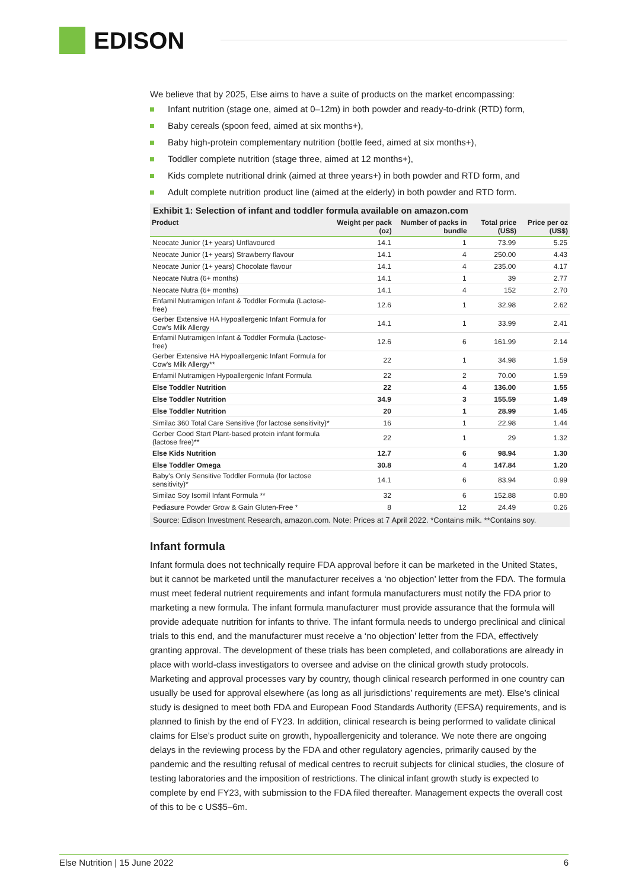EDISON
We believe that by 2025, Else aims to have a suite of products on the market encompassing:
Infant nutrition (stage one, aimed at 0–12m) in both powder and ready-to-drink (RTD) form,
Baby cereals (spoon feed, aimed at six months+),
Baby high-protein complementary nutrition (bottle feed, aimed at six months+),
Toddler complete nutrition (stage three, aimed at 12 months+),
Kids complete nutritional drink (aimed at three years+) in both powder and RTD form, and
Adult complete nutrition product line (aimed at the elderly) in both powder and RTD form.
Exhibit 1: Selection of infant and toddler formula available on amazon.com
| Product | Weight per pack (oz) | Number of packs in bundle | Total price (US$) | Price per oz (US$) |
| --- | --- | --- | --- | --- |
| Neocate Junior (1+ years) Unflavoured | 14.1 | 1 | 73.99 | 5.25 |
| Neocate Junior (1+ years) Strawberry flavour | 14.1 | 4 | 250.00 | 4.43 |
| Neocate Junior (1+ years) Chocolate flavour | 14.1 | 4 | 235.00 | 4.17 |
| Neocate Nutra (6+ months) | 14.1 | 1 | 39 | 2.77 |
| Neocate Nutra (6+ months) | 14.1 | 4 | 152 | 2.70 |
| Enfamil Nutramigen Infant & Toddler Formula (Lactose-free) | 12.6 | 1 | 32.98 | 2.62 |
| Gerber Extensive HA Hypoallergenic Infant Formula for Cow's Milk Allergy | 14.1 | 1 | 33.99 | 2.41 |
| Enfamil Nutramigen Infant & Toddler Formula (Lactose-free) | 12.6 | 6 | 161.99 | 2.14 |
| Gerber Extensive HA Hypoallergenic Infant Formula for Cow's Milk Allergy** | 22 | 1 | 34.98 | 1.59 |
| Enfamil Nutramigen Hypoallergenic Infant Formula | 22 | 2 | 70.00 | 1.59 |
| Else Toddler Nutrition | 22 | 4 | 136.00 | 1.55 |
| Else Toddler Nutrition | 34.9 | 3 | 155.59 | 1.49 |
| Else Toddler Nutrition | 20 | 1 | 28.99 | 1.45 |
| Similac 360 Total Care Sensitive (for lactose sensitivity)* | 16 | 1 | 22.98 | 1.44 |
| Gerber Good Start Plant-based protein infant formula (lactose free)** | 22 | 1 | 29 | 1.32 |
| Else Kids Nutrition | 12.7 | 6 | 98.94 | 1.30 |
| Else Toddler Omega | 30.8 | 4 | 147.84 | 1.20 |
| Baby's Only Sensitive Toddler Formula (for lactose sensitivity)* | 14.1 | 6 | 83.94 | 0.99 |
| Similac Soy Isomil Infant Formula ** | 32 | 6 | 152.88 | 0.80 |
| Pediasure Powder Grow & Gain Gluten-Free * | 8 | 12 | 24.49 | 0.26 |
Source: Edison Investment Research, amazon.com. Note: Prices at 7 April 2022. *Contains milk. **Contains soy.
Infant formula
Infant formula does not technically require FDA approval before it can be marketed in the United States, but it cannot be marketed until the manufacturer receives a ‘no objection’ letter from the FDA. The formula must meet federal nutrient requirements and infant formula manufacturers must notify the FDA prior to marketing a new formula. The infant formula manufacturer must provide assurance that the formula will provide adequate nutrition for infants to thrive. The infant formula needs to undergo preclinical and clinical trials to this end, and the manufacturer must receive a ‘no objection’ letter from the FDA, effectively granting approval. The development of these trials has been completed, and collaborations are already in place with world-class investigators to oversee and advise on the clinical growth study protocols. Marketing and approval processes vary by country, though clinical research performed in one country can usually be used for approval elsewhere (as long as all jurisdictions’ requirements are met). Else’s clinical study is designed to meet both FDA and European Food Standards Authority (EFSA) requirements, and is planned to finish by the end of FY23. In addition, clinical research is being performed to validate clinical claims for Else’s product suite on growth, hypoallergenicity and tolerance. We note there are ongoing delays in the reviewing process by the FDA and other regulatory agencies, primarily caused by the pandemic and the resulting refusal of medical centres to recruit subjects for clinical studies, the closure of testing laboratories and the imposition of restrictions. The clinical infant growth study is expected to complete by end FY23, with submission to the FDA filed thereafter. Management expects the overall cost of this to be c US$5–6m.
Else Nutrition | 15 June 2022 6